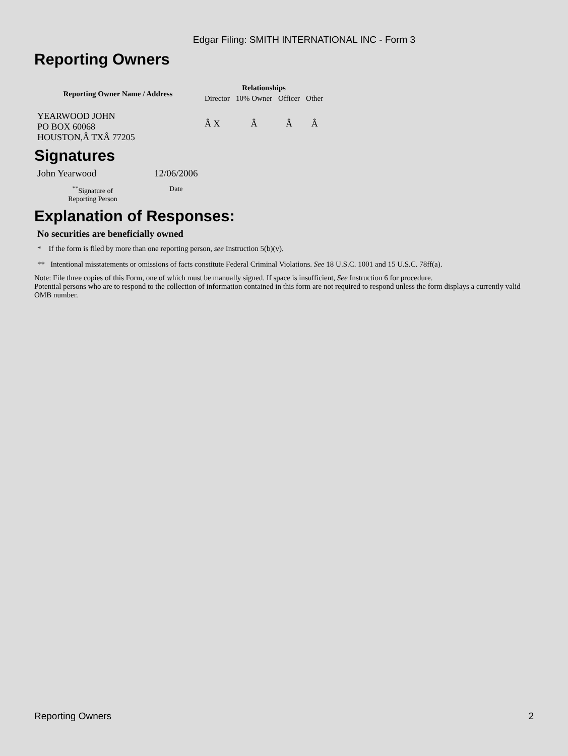Edgar Filing: SMITH INTERNATIONAL INC - Form 3
Reporting Owners
| Reporting Owner Name / Address | Relationships | | | |
| --- | --- | --- | --- | --- |
| | Director | 10% Owner | Officer | Other |
| YEARWOOD JOHN PO BOX 60068 HOUSTON,Â TXÂ 77205 | Â X | Â | Â | Â |
Signatures
| John Yearwood | 12/06/2006 |
| <sup>**</sup> Signature of Reporting Person | Date |
Explanation of Responses:
No securities are beneficially owned
* If the form is filed by more than one reporting person, see Instruction 5(b)(v).
** Intentional misstatements or omissions of facts constitute Federal Criminal Violations. See 18 U.S.C. 1001 and 15 U.S.C. 78ff(a).
Note: File three copies of this Form, one of which must be manually signed. If space is insufficient, See Instruction 6 for procedure.
Potential persons who are to respond to the collection of information contained in this form are not required to respond unless the form displays a currently valid OMB number.
Reporting Owners 2